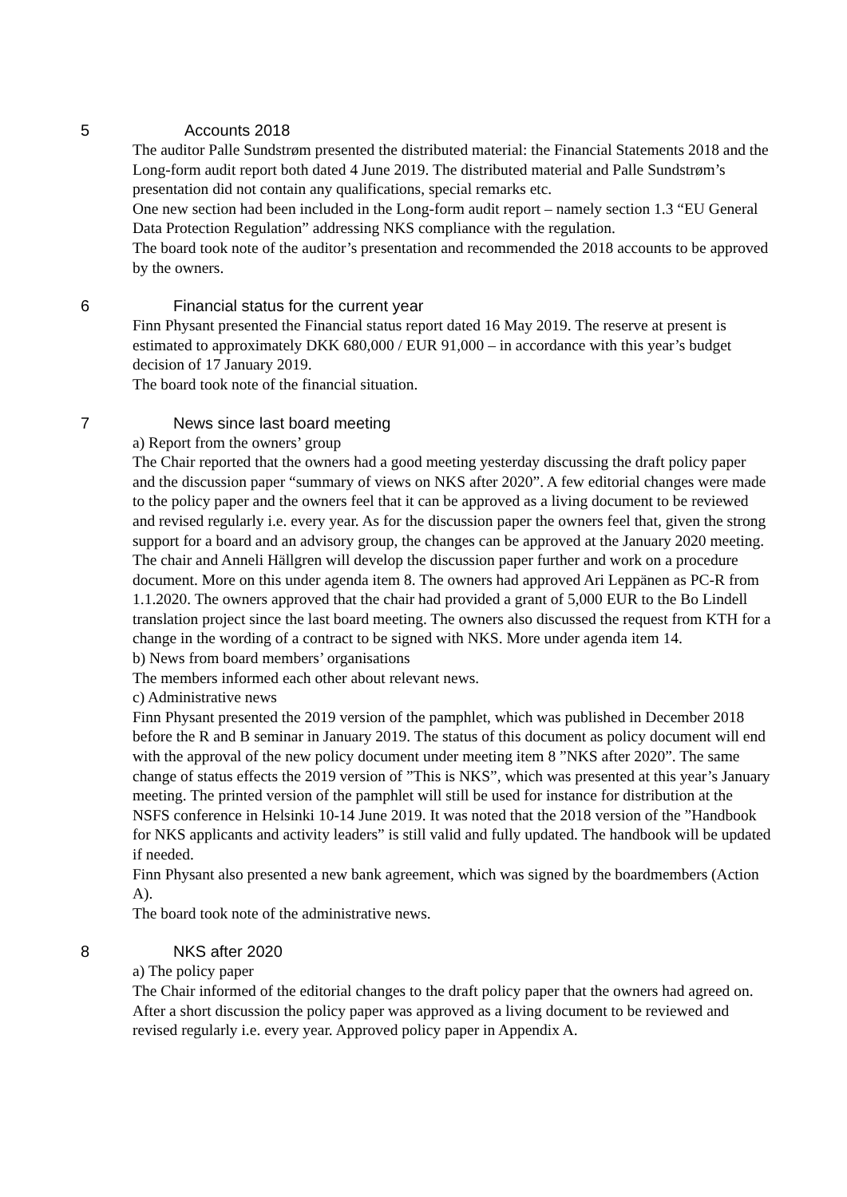5 Accounts 2018
The auditor Palle Sundstrøm presented the distributed material: the Financial Statements 2018 and the Long-form audit report both dated 4 June 2019. The distributed material and Palle Sundstrøm’s presentation did not contain any qualifications, special remarks etc.
One new section had been included in the Long-form audit report – namely section 1.3 “EU General Data Protection Regulation” addressing NKS compliance with the regulation.
The board took note of the auditor’s presentation and recommended the 2018 accounts to be approved by the owners.
6 Financial status for the current year
Finn Physant presented the Financial status report dated 16 May 2019. The reserve at present is estimated to approximately DKK 680,000 / EUR 91,000 – in accordance with this year’s budget decision of 17 January 2019.
The board took note of the financial situation.
7 News since last board meeting
a) Report from the owners’ group
The Chair reported that the owners had a good meeting yesterday discussing the draft policy paper and the discussion paper “summary of views on NKS after 2020”. A few editorial changes were made to the policy paper and the owners feel that it can be approved as a living document to be reviewed and revised regularly i.e. every year. As for the discussion paper the owners feel that, given the strong support for a board and an advisory group, the changes can be approved at the January 2020 meeting. The chair and Anneli Hällgren will develop the discussion paper further and work on a procedure document. More on this under agenda item 8. The owners had approved Ari Leppänen as PC-R from 1.1.2020. The owners approved that the chair had provided a grant of 5,000 EUR to the Bo Lindell translation project since the last board meeting. The owners also discussed the request from KTH for a change in the wording of a contract to be signed with NKS. More under agenda item 14.
b) News from board members’ organisations
The members informed each other about relevant news.
c) Administrative news
Finn Physant presented the 2019 version of the pamphlet, which was published in December 2018 before the R and B seminar in January 2019. The status of this document as policy document will end with the approval of the new policy document under meeting item 8 ”NKS after 2020”. The same change of status effects the 2019 version of ”This is NKS”, which was presented at this year’s January meeting. The printed version of the pamphlet will still be used for instance for distribution at the NSFS conference in Helsinki 10-14 June 2019. It was noted that the 2018 version of the ”Handbook for NKS applicants and activity leaders” is still valid and fully updated. The handbook will be updated if needed.
Finn Physant also presented a new bank agreement, which was signed by the boardmembers (Action A).
The board took note of the administrative news.
8 NKS after 2020
a) The policy paper
The Chair informed of the editorial changes to the draft policy paper that the owners had agreed on. After a short discussion the policy paper was approved as a living document to be reviewed and revised regularly i.e. every year. Approved policy paper in Appendix A.